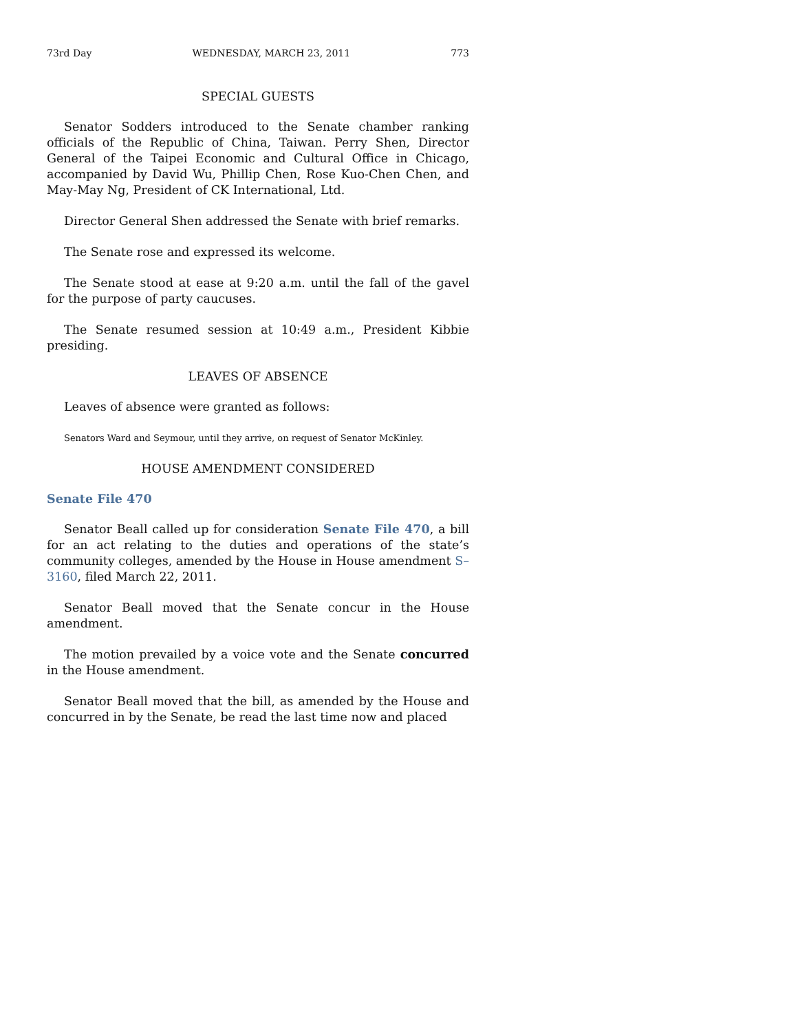73rd Day WEDNESDAY, MARCH 23, 2011 773
SPECIAL GUESTS
Senator Sodders introduced to the Senate chamber ranking officials of the Republic of China, Taiwan. Perry Shen, Director General of the Taipei Economic and Cultural Office in Chicago, accompanied by David Wu, Phillip Chen, Rose Kuo-Chen Chen, and May-May Ng, President of CK International, Ltd.
Director General Shen addressed the Senate with brief remarks.
The Senate rose and expressed its welcome.
The Senate stood at ease at 9:20 a.m. until the fall of the gavel for the purpose of party caucuses.
The Senate resumed session at 10:49 a.m., President Kibbie presiding.
LEAVES OF ABSENCE
Leaves of absence were granted as follows:
Senators Ward and Seymour, until they arrive, on request of Senator McKinley.
HOUSE AMENDMENT CONSIDERED
Senate File 470
Senator Beall called up for consideration Senate File 470, a bill for an act relating to the duties and operations of the state’s community colleges, amended by the House in House amendment S–3160, filed March 22, 2011.
Senator Beall moved that the Senate concur in the House amendment.
The motion prevailed by a voice vote and the Senate concurred in the House amendment.
Senator Beall moved that the bill, as amended by the House and concurred in by the Senate, be read the last time now and placed